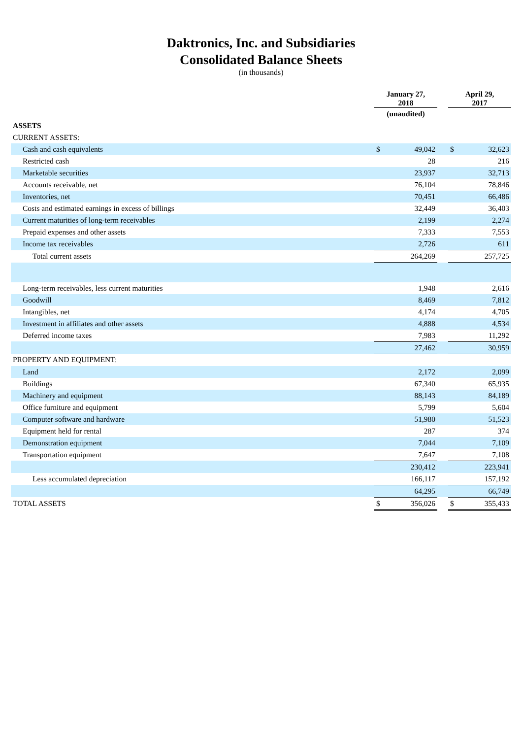Daktronics, Inc. and Subsidiaries
Consolidated Balance Sheets
(in thousands)
| | January 27, 2018 | | | April 29, 2017 | |
| --- | --- | --- | --- | --- | --- |
| | (unaudited) | | | | |
| ASSETS | | | | | |
| CURRENT ASSETS: | | | | | |
| Cash and cash equivalents | $ | 49,042 | | $ | 32,623 |
| Restricted cash | | 28 | | | 216 |
| Marketable securities | | 23,937 | | | 32,713 |
| Accounts receivable, net | | 76,104 | | | 78,846 |
| Inventories, net | | 70,451 | | | 66,486 |
| Costs and estimated earnings in excess of billings | | 32,449 | | | 36,403 |
| Current maturities of long-term receivables | | 2,199 | | | 2,274 |
| Prepaid expenses and other assets | | 7,333 | | | 7,553 |
| Income tax receivables | | 2,726 | | | 611 |
| Total current assets | | 264,269 | | | 257,725 |
| Long-term receivables, less current maturities | | 1,948 | | | 2,616 |
| Goodwill | | 8,469 | | | 7,812 |
| Intangibles, net | | 4,174 | | | 4,705 |
| Investment in affiliates and other assets | | 4,888 | | | 4,534 |
| Deferred income taxes | | 7,983 | | | 11,292 |
| | | 27,462 | | | 30,959 |
| PROPERTY AND EQUIPMENT: | | | | | |
| Land | | 2,172 | | | 2,099 |
| Buildings | | 67,340 | | | 65,935 |
| Machinery and equipment | | 88,143 | | | 84,189 |
| Office furniture and equipment | | 5,799 | | | 5,604 |
| Computer software and hardware | | 51,980 | | | 51,523 |
| Equipment held for rental | | 287 | | | 374 |
| Demonstration equipment | | 7,044 | | | 7,109 |
| Transportation equipment | | 7,647 | | | 7,108 |
| | | 230,412 | | | 223,941 |
| Less accumulated depreciation | | 166,117 | | | 157,192 |
| | | 64,295 | | | 66,749 |
| TOTAL ASSETS | $ | 356,026 | | $ | 355,433 |